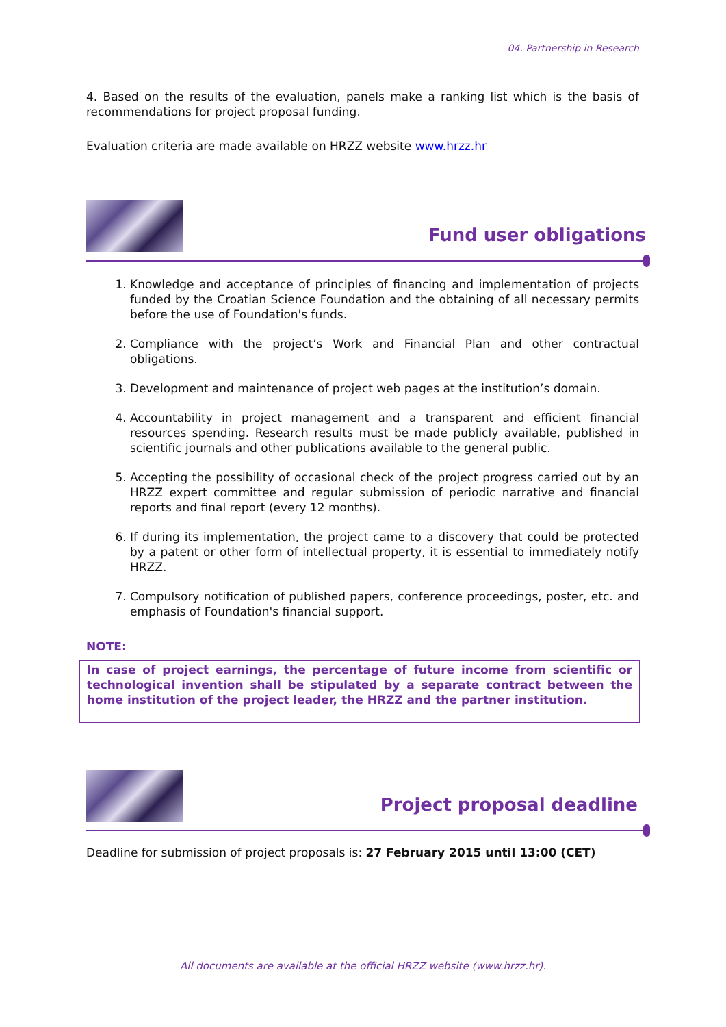04. Partnership in Research
4. Based on the results of the evaluation, panels make a ranking list which is the basis of recommendations for project proposal funding.
Evaluation criteria are made available on HRZZ website www.hrzz.hr
Fund user obligations
1. Knowledge and acceptance of principles of financing and implementation of projects funded by the Croatian Science Foundation and the obtaining of all necessary permits before the use of Foundation's funds.
2. Compliance with the project’s Work and Financial Plan and other contractual obligations.
3. Development and maintenance of project web pages at the institution’s domain.
4. Accountability in project management and a transparent and efficient financial resources spending. Research results must be made publicly available, published in scientific journals and other publications available to the general public.
5. Accepting the possibility of occasional check of the project progress carried out by an HRZZ expert committee and regular submission of periodic narrative and financial reports and final report (every 12 months).
6. If during its implementation, the project came to a discovery that could be protected by a patent or other form of intellectual property, it is essential to immediately notify HRZZ.
7. Compulsory notification of published papers, conference proceedings, poster, etc. and emphasis of Foundation's financial support.
NOTE:
In case of project earnings, the percentage of future income from scientific or technological invention shall be stipulated by a separate contract between the home institution of the project leader, the HRZZ and the partner institution.
Project proposal deadline
Deadline for submission of project proposals is: 27 February 2015 until 13:00 (CET)
All documents are available at the official HRZZ website (www.hrzz.hr).